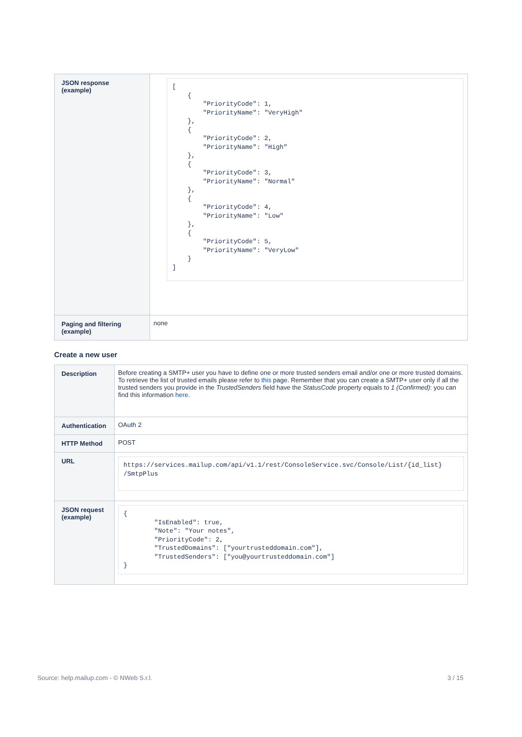| JSON response (example) | [ { "PriorityCode": 1, "PriorityName": "VeryHigh" }, { "PriorityCode": 2, "PriorityName": "High" }, { "PriorityCode": 3, "PriorityName": "Normal" }, { "PriorityCode": 4, "PriorityName": "Low" }, { "PriorityCode": 5, "PriorityName": "VeryLow" } ] |
| Paging and filtering (example) | none |
Create a new user
| Description | Before creating a SMTP+ user you have to define one or more trusted senders email and/or one or more trusted domains. To retrieve the list of trusted emails please refer to this page. Remember that you can create a SMTP+ user only if all the trusted senders you provide in the TrustedSenders field have the StatusCode property equals to 1 (Confirmed) : you can find this information here . |
| Authentication | OAuth 2 |
| HTTP Method | POST |
| URL | https://services.mailup.com/api/v1.1/rest/ConsoleService.svc/Console/List/{id_list} /SmtpPlus |
| JSON request (example) | { "IsEnabled": true, "Note": "Your notes", "PriorityCode": 2, "TrustedDomains": ["yourtrusteddomain.com"], "TrustedSenders": ["you@yourtrusteddomain.com"] } |
Source: help.mailup.com - © NWeb S.r.l. 3 / 15